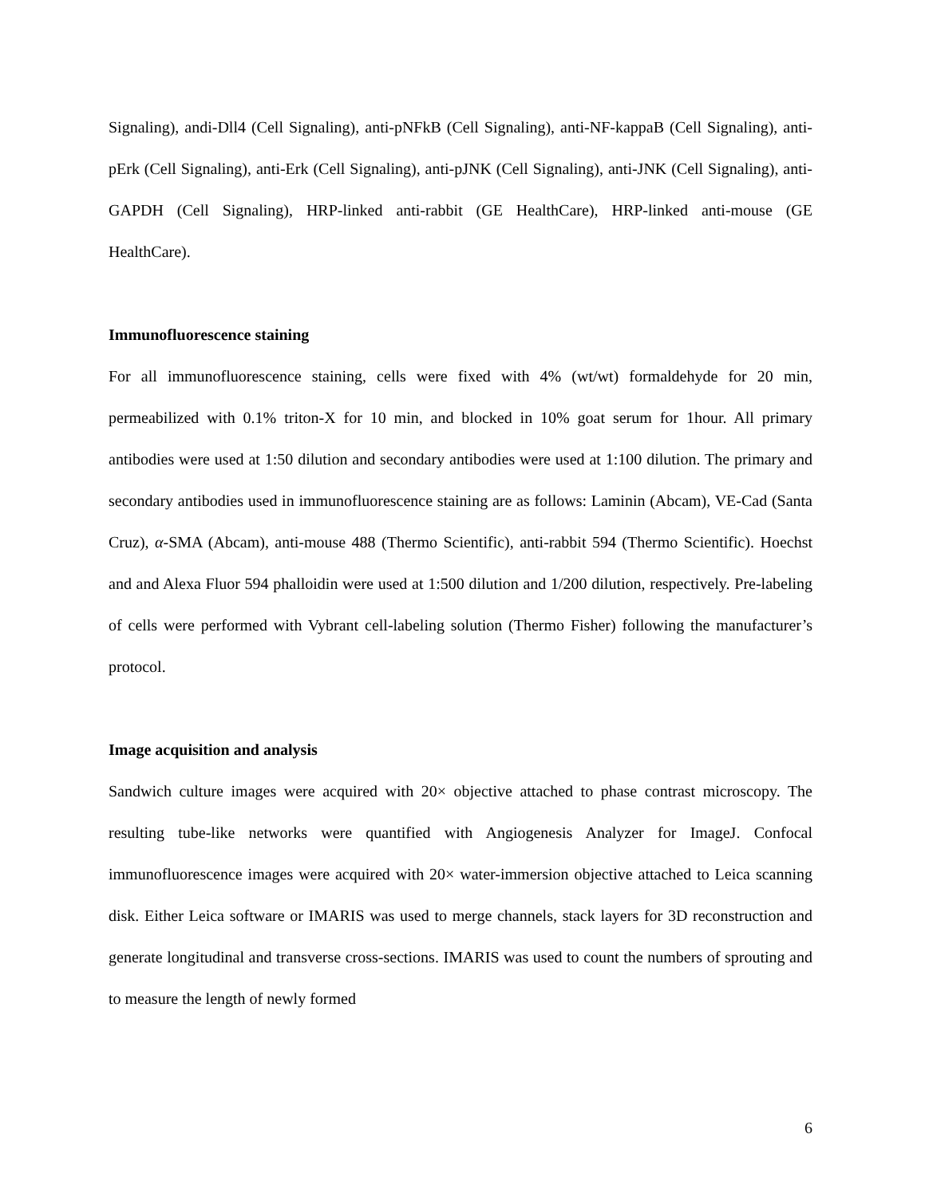Signaling), andi-Dll4 (Cell Signaling), anti-pNFkB (Cell Signaling), anti-NF-kappaB (Cell Signaling), anti-pErk (Cell Signaling), anti-Erk (Cell Signaling), anti-pJNK (Cell Signaling), anti-JNK (Cell Signaling), anti-GAPDH (Cell Signaling), HRP-linked anti-rabbit (GE HealthCare), HRP-linked anti-mouse (GE HealthCare).
Immunofluorescence staining
For all immunofluorescence staining, cells were fixed with 4% (wt/wt) formaldehyde for 20 min, permeabilized with 0.1% triton-X for 10 min, and blocked in 10% goat serum for 1hour. All primary antibodies were used at 1:50 dilution and secondary antibodies were used at 1:100 dilution. The primary and secondary antibodies used in immunofluorescence staining are as follows: Laminin (Abcam), VE-Cad (Santa Cruz), α-SMA (Abcam), anti-mouse 488 (Thermo Scientific), anti-rabbit 594 (Thermo Scientific). Hoechst and and Alexa Fluor 594 phalloidin were used at 1:500 dilution and 1/200 dilution, respectively. Pre-labeling of cells were performed with Vybrant cell-labeling solution (Thermo Fisher) following the manufacturer’s protocol.
Image acquisition and analysis
Sandwich culture images were acquired with 20× objective attached to phase contrast microscopy. The resulting tube-like networks were quantified with Angiogenesis Analyzer for ImageJ. Confocal immunofluorescence images were acquired with 20× water-immersion objective attached to Leica scanning disk. Either Leica software or IMARIS was used to merge channels, stack layers for 3D reconstruction and generate longitudinal and transverse cross-sections. IMARIS was used to count the numbers of sprouting and to measure the length of newly formed
6